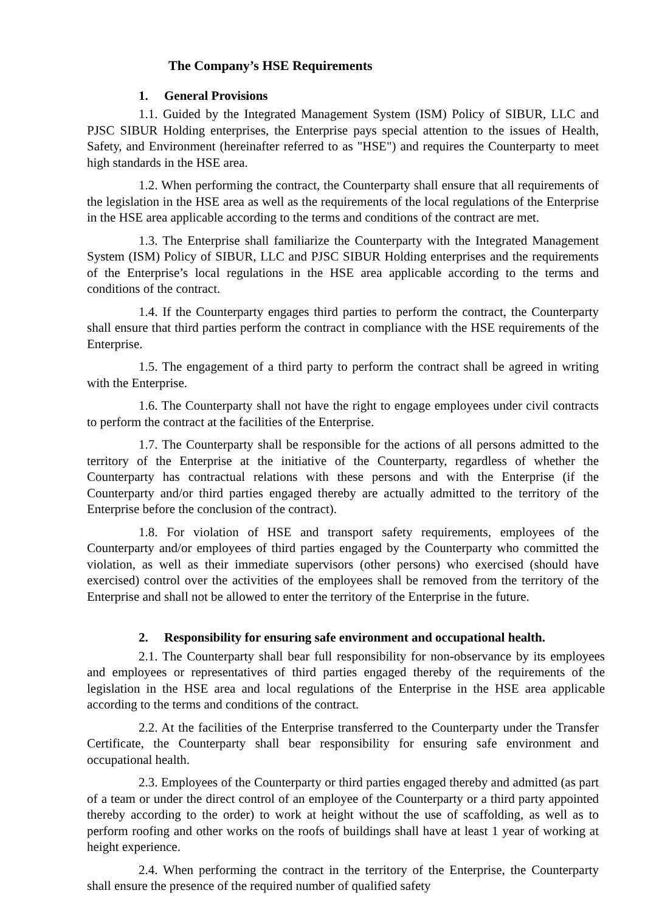The Company’s HSE Requirements
1. General Provisions
1.1. Guided by the Integrated Management System (ISM) Policy of SIBUR, LLC and PJSC SIBUR Holding enterprises, the Enterprise pays special attention to the issues of Health, Safety, and Environment (hereinafter referred to as "HSE") and requires the Counterparty to meet high standards in the HSE area.
1.2. When performing the contract, the Counterparty shall ensure that all requirements of the legislation in the HSE area as well as the requirements of the local regulations of the Enterprise in the HSE area applicable according to the terms and conditions of the contract are met.
1.3. The Enterprise shall familiarize the Counterparty with the Integrated Management System (ISM) Policy of SIBUR, LLC and PJSC SIBUR Holding enterprises and the requirements of the Enterprise’s local regulations in the HSE area applicable according to the terms and conditions of the contract.
1.4. If the Counterparty engages third parties to perform the contract, the Counterparty shall ensure that third parties perform the contract in compliance with the HSE requirements of the Enterprise.
1.5. The engagement of a third party to perform the contract shall be agreed in writing with the Enterprise.
1.6. The Counterparty shall not have the right to engage employees under civil contracts to perform the contract at the facilities of the Enterprise.
1.7. The Counterparty shall be responsible for the actions of all persons admitted to the territory of the Enterprise at the initiative of the Counterparty, regardless of whether the Counterparty has contractual relations with these persons and with the Enterprise (if the Counterparty and/or third parties engaged thereby are actually admitted to the territory of the Enterprise before the conclusion of the contract).
1.8. For violation of HSE and transport safety requirements, employees of the Counterparty and/or employees of third parties engaged by the Counterparty who committed the violation, as well as their immediate supervisors (other persons) who exercised (should have exercised) control over the activities of the employees shall be removed from the territory of the Enterprise and shall not be allowed to enter the territory of the Enterprise in the future.
2. Responsibility for ensuring safe environment and occupational health.
2.1. The Counterparty shall bear full responsibility for non-observance by its employees and employees or representatives of third parties engaged thereby of the requirements of the legislation in the HSE area and local regulations of the Enterprise in the HSE area applicable according to the terms and conditions of the contract.
2.2. At the facilities of the Enterprise transferred to the Counterparty under the Transfer Certificate, the Counterparty shall bear responsibility for ensuring safe environment and occupational health.
2.3. Employees of the Counterparty or third parties engaged thereby and admitted (as part of a team or under the direct control of an employee of the Counterparty or a third party appointed thereby according to the order) to work at height without the use of scaffolding, as well as to perform roofing and other works on the roofs of buildings shall have at least 1 year of working at height experience.
2.4. When performing the contract in the territory of the Enterprise, the Counterparty shall ensure the presence of the required number of qualified safety